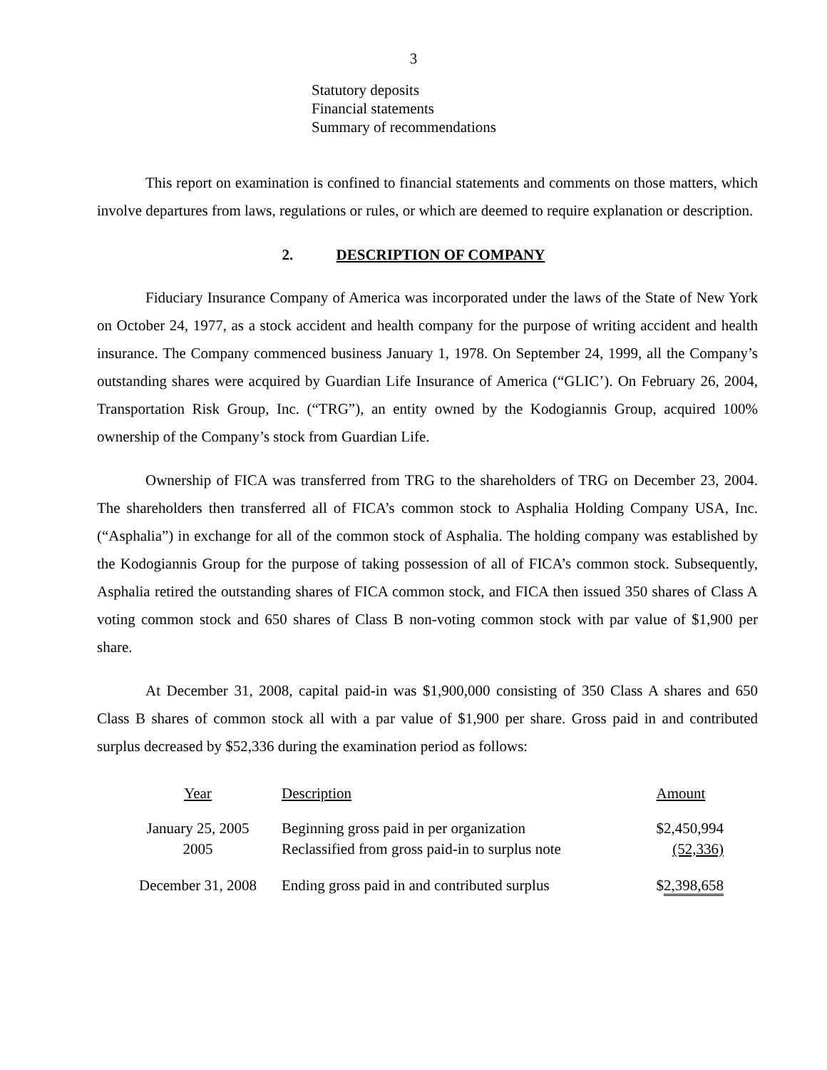3
Statutory deposits
Financial statements
Summary of recommendations
This report on examination is confined to financial statements and comments on those matters, which involve departures from laws, regulations or rules, or which are deemed to require explanation or description.
2. DESCRIPTION OF COMPANY
Fiduciary Insurance Company of America was incorporated under the laws of the State of New York on October 24, 1977, as a stock accident and health company for the purpose of writing accident and health insurance. The Company commenced business January 1, 1978. On September 24, 1999, all the Company’s outstanding shares were acquired by Guardian Life Insurance of America (“GLIC’). On February 26, 2004, Transportation Risk Group, Inc. (“TRG”), an entity owned by the Kodogiannis Group, acquired 100% ownership of the Company’s stock from Guardian Life.
Ownership of FICA was transferred from TRG to the shareholders of TRG on December 23, 2004. The shareholders then transferred all of FICA’s common stock to Asphalia Holding Company USA, Inc. (“Asphalia”) in exchange for all of the common stock of Asphalia. The holding company was established by the Kodogiannis Group for the purpose of taking possession of all of FICA’s common stock. Subsequently, Asphalia retired the outstanding shares of FICA common stock, and FICA then issued 350 shares of Class A voting common stock and 650 shares of Class B non-voting common stock with par value of $1,900 per share.
At December 31, 2008, capital paid-in was $1,900,000 consisting of 350 Class A shares and 650 Class B shares of common stock all with a par value of $1,900 per share. Gross paid in and contributed surplus decreased by $52,336 during the examination period as follows:
| Year | Description | Amount |
| --- | --- | --- |
| January 25, 2005 2005 | Beginning gross paid in per organization Reclassified from gross paid-in to surplus note | $2,450,994 (52,336) |
| December 31, 2008 | Ending gross paid in and contributed surplus | $ 2,398,658 |